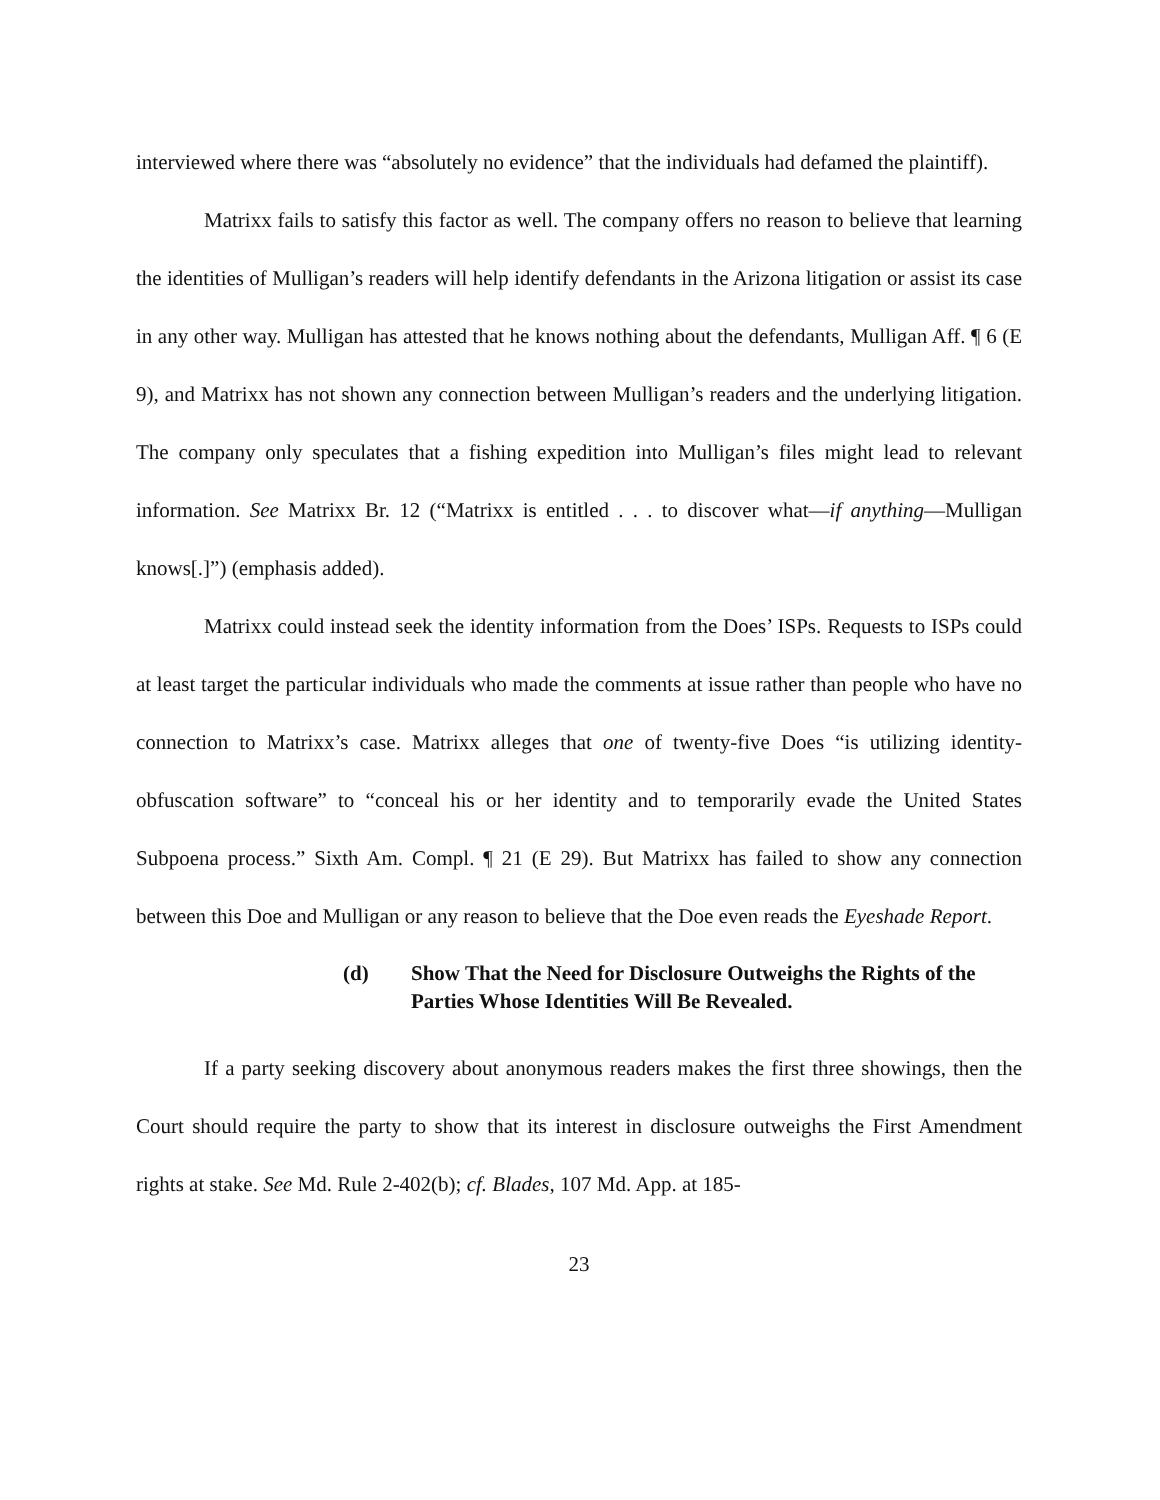interviewed where there was “absolutely no evidence” that the individuals had defamed the plaintiff).
Matrixx fails to satisfy this factor as well. The company offers no reason to believe that learning the identities of Mulligan’s readers will help identify defendants in the Arizona litigation or assist its case in any other way. Mulligan has attested that he knows nothing about the defendants, Mulligan Aff. ¶ 6 (E 9), and Matrixx has not shown any connection between Mulligan’s readers and the underlying litigation. The company only speculates that a fishing expedition into Mulligan’s files might lead to relevant information. See Matrixx Br. 12 (“Matrixx is entitled . . . to discover what—if anything—Mulligan knows[.]”) (emphasis added).
Matrixx could instead seek the identity information from the Does’ ISPs. Requests to ISPs could at least target the particular individuals who made the comments at issue rather than people who have no connection to Matrixx’s case. Matrixx alleges that one of twenty-five Does “is utilizing identity-obfuscation software” to “conceal his or her identity and to temporarily evade the United States Subpoena process.” Sixth Am. Compl. ¶ 21 (E 29). But Matrixx has failed to show any connection between this Doe and Mulligan or any reason to believe that the Doe even reads the Eyeshade Report.
(d) Show That the Need for Disclosure Outweighs the Rights of the Parties Whose Identities Will Be Revealed.
If a party seeking discovery about anonymous readers makes the first three showings, then the Court should require the party to show that its interest in disclosure outweighs the First Amendment rights at stake. See Md. Rule 2-402(b); cf. Blades, 107 Md. App. at 185-
23